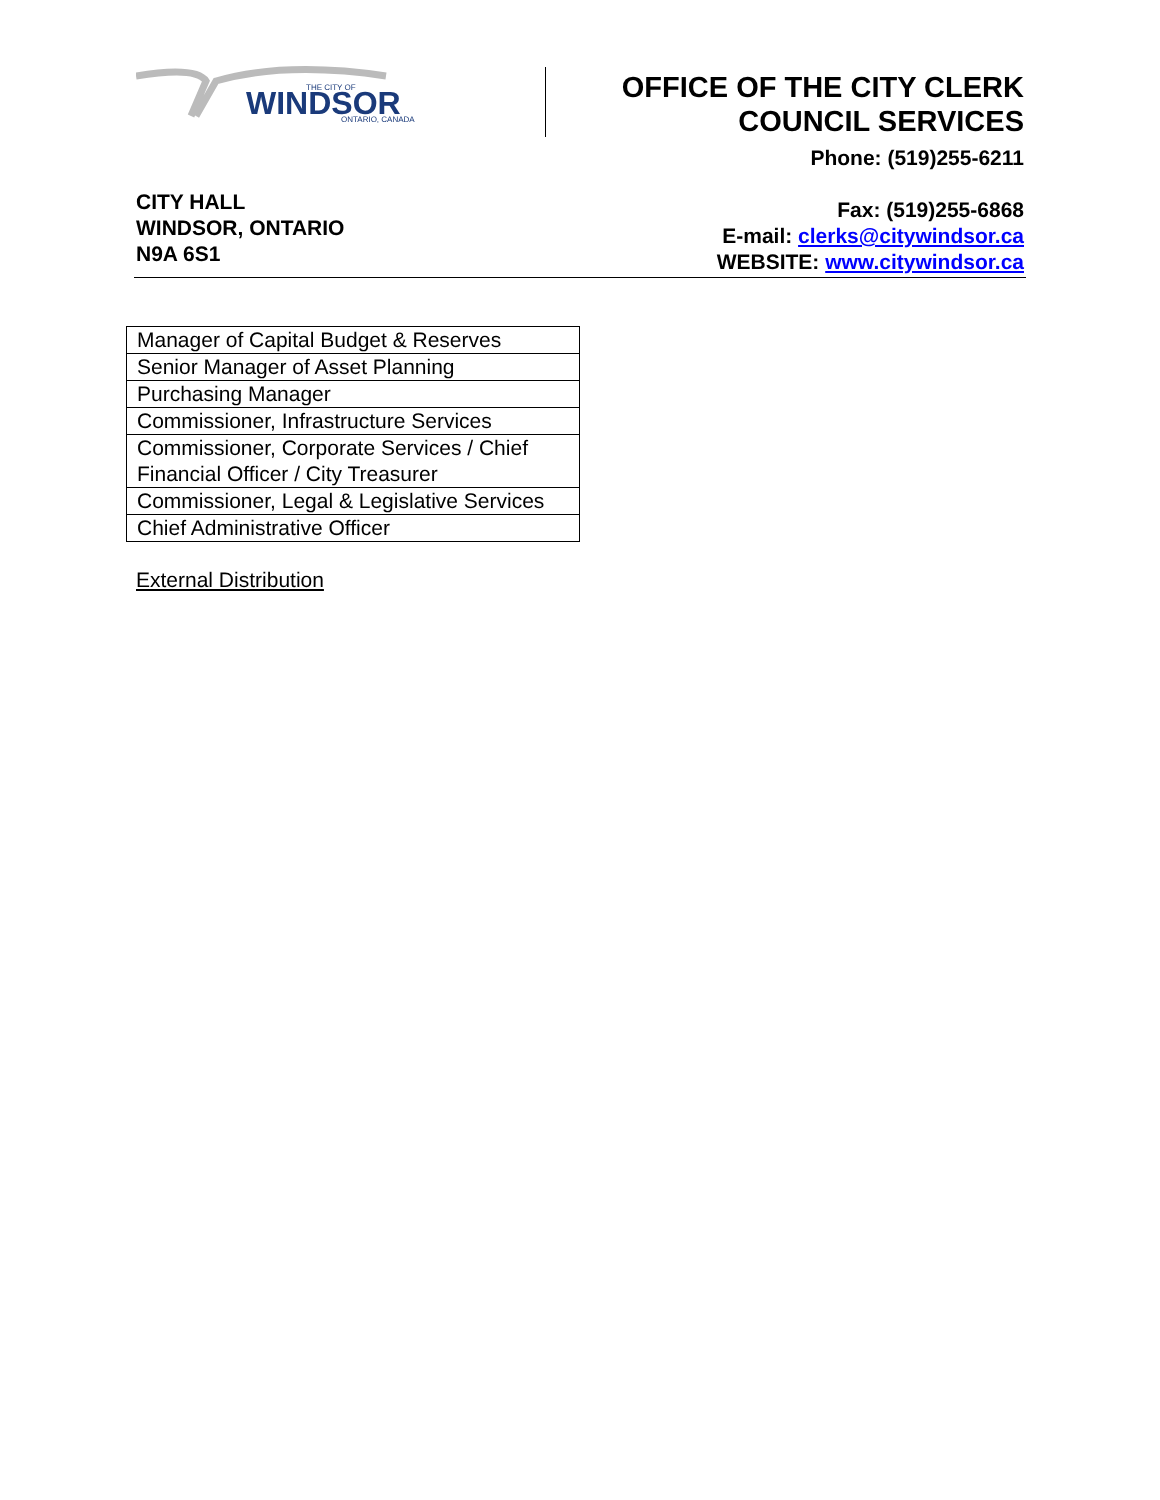WINDSOR
THE CITY OF
ONTARIO, CANADA
OFFICE OF THE CITY CLERK
COUNCIL SERVICES
CITY HALL
WINDSOR, ONTARIO
N9A 6S1
Phone: (519)255-6211
Fax: (519)255-6868
E-mail: clerks@citywindsor.ca
WEBSITE: www.citywindsor.ca
| Manager of Capital Budget & Reserves |
| Senior Manager of Asset Planning |
| Purchasing Manager |
| Commissioner, Infrastructure Services |
| Commissioner, Corporate Services / Chief Financial Officer / City Treasurer |
| Commissioner, Legal & Legislative Services |
| Chief Administrative Officer |
External Distribution